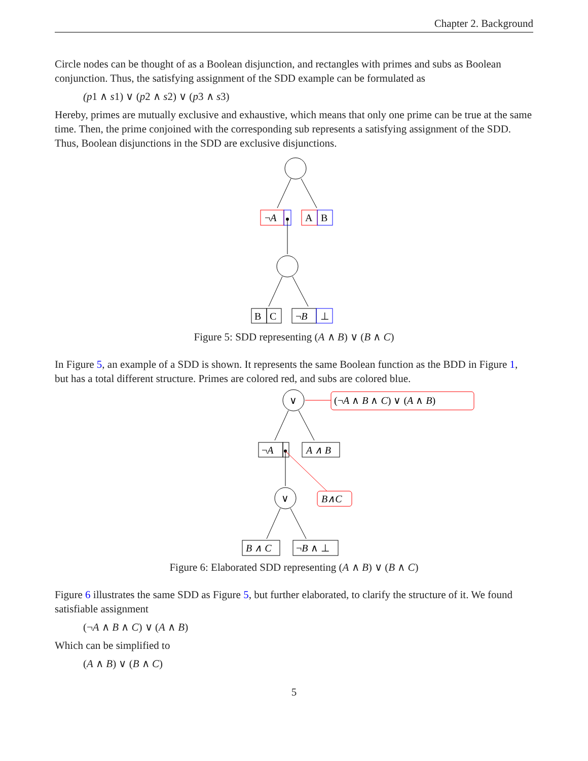Chapter 2. Background
Circle nodes can be thought of as a Boolean disjunction, and rectangles with primes and subs as Boolean conjunction. Thus, the satisfying assignment of the SDD example can be formulated as
(p1 ∧ s1) ∨ (p2 ∧ s2) ∨ (p3 ∧ s3)
Hereby, primes are mutually exclusive and exhaustive, which means that only one prime can be true at the same time. Then, the prime conjoined with the corresponding sub represents a satisfying assignment of the SDD. Thus, Boolean disjunctions in the SDD are exclusive disjunctions.
¬A
A
B
B
C
¬B
⊥
Figure 5: SDD representing (A ∧ B) ∨ (B ∧ C)
In Figure 5, an example of a SDD is shown. It represents the same Boolean function as the BDD in Figure 1, but has a total different structure. Primes are colored red, and subs are colored blue.
∨
(¬A ∧ B ∧ C) ∨ (A ∧ B)
¬A
A ∧ B
∨
B∧C
B ∧ C
¬B ∧ ⊥
Figure 6: Elaborated SDD representing (A ∧ B) ∨ (B ∧ C)
Figure 6 illustrates the same SDD as Figure 5, but further elaborated, to clarify the structure of it. We found satisfiable assignment
(¬A ∧ B ∧ C) ∨ (A ∧ B)
Which can be simplified to
(A ∧ B) ∨ (B ∧ C)
5